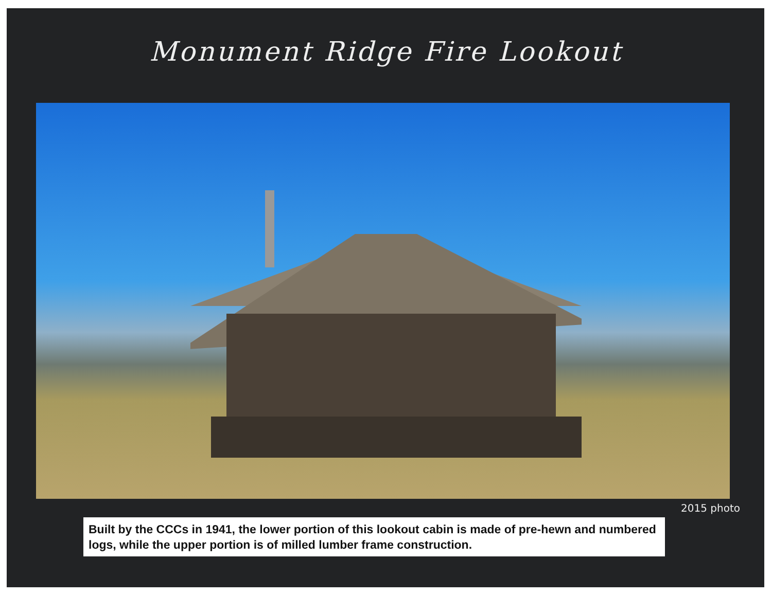Monument Ridge Fire Lookout
2015 photo
Built by the CCCs in 1941, the lower portion of this lookout cabin is made of pre-hewn and numbered logs, while the upper portion is of milled lumber frame construction.